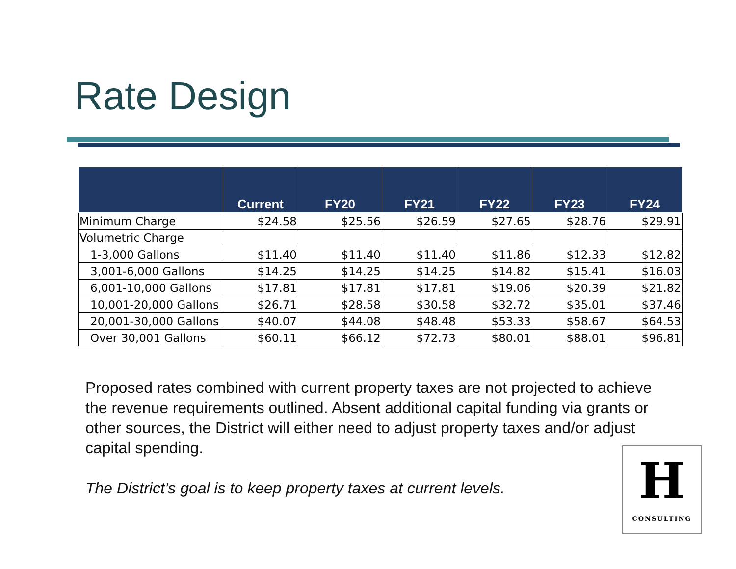Rate Design
| | Current | FY20 | FY21 | FY22 | FY23 | FY24 |
| --- | --- | --- | --- | --- | --- | --- |
| Minimum Charge | $24.58 | $25.56 | $26.59 | $27.65 | $28.76 | $29.91 |
| Volumetric Charge | | | | | | |
| 1-3,000 Gallons | $11.40 | $11.40 | $11.40 | $11.86 | $12.33 | $12.82 |
| 3,001-6,000 Gallons | $14.25 | $14.25 | $14.25 | $14.82 | $15.41 | $16.03 |
| 6,001-10,000 Gallons | $17.81 | $17.81 | $17.81 | $19.06 | $20.39 | $21.82 |
| 10,001-20,000 Gallons | $26.71 | $28.58 | $30.58 | $32.72 | $35.01 | $37.46 |
| 20,001-30,000 Gallons | $40.07 | $44.08 | $48.48 | $53.33 | $58.67 | $64.53 |
| Over 30,001 Gallons | $60.11 | $66.12 | $72.73 | $80.01 | $88.01 | $96.81 |
Proposed rates combined with current property taxes are not projected to achieve the revenue requirements outlined. Absent additional capital funding via grants or other sources, the District will either need to adjust property taxes and/or adjust capital spending.
The District’s goal is to keep property taxes at current levels.
H
CONSULTING